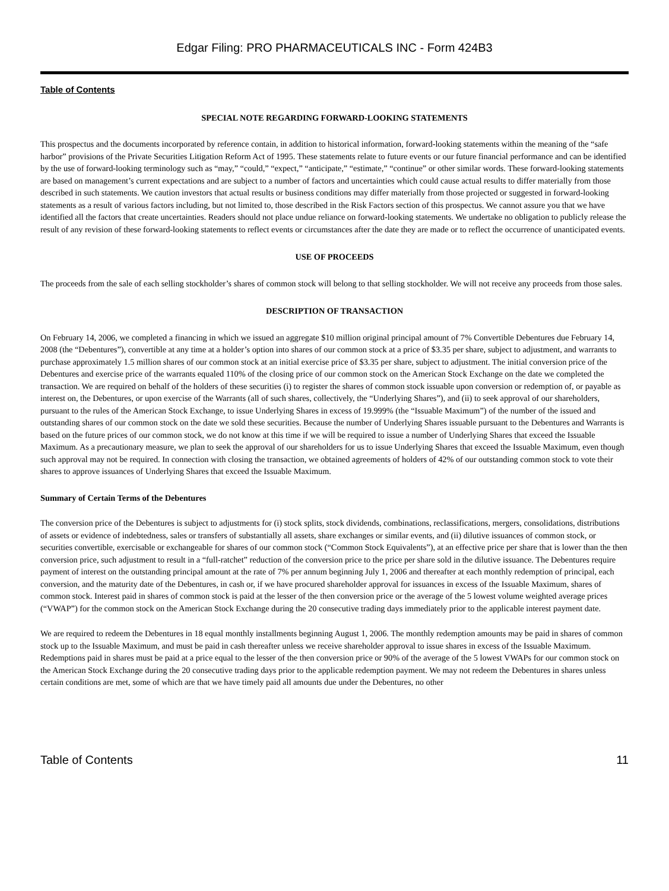Edgar Filing: PRO PHARMACEUTICALS INC - Form 424B3
Table of Contents
SPECIAL NOTE REGARDING FORWARD-LOOKING STATEMENTS
This prospectus and the documents incorporated by reference contain, in addition to historical information, forward-looking statements within the meaning of the “safe harbor” provisions of the Private Securities Litigation Reform Act of 1995. These statements relate to future events or our future financial performance and can be identified by the use of forward-looking terminology such as “may,” “could,” “expect,” “anticipate,” “estimate,” “continue” or other similar words. These forward-looking statements are based on management’s current expectations and are subject to a number of factors and uncertainties which could cause actual results to differ materially from those described in such statements. We caution investors that actual results or business conditions may differ materially from those projected or suggested in forward-looking statements as a result of various factors including, but not limited to, those described in the Risk Factors section of this prospectus. We cannot assure you that we have identified all the factors that create uncertainties. Readers should not place undue reliance on forward-looking statements. We undertake no obligation to publicly release the result of any revision of these forward-looking statements to reflect events or circumstances after the date they are made or to reflect the occurrence of unanticipated events.
USE OF PROCEEDS
The proceeds from the sale of each selling stockholder’s shares of common stock will belong to that selling stockholder. We will not receive any proceeds from those sales.
DESCRIPTION OF TRANSACTION
On February 14, 2006, we completed a financing in which we issued an aggregate $10 million original principal amount of 7% Convertible Debentures due February 14, 2008 (the “Debentures”), convertible at any time at a holder’s option into shares of our common stock at a price of $3.35 per share, subject to adjustment, and warrants to purchase approximately 1.5 million shares of our common stock at an initial exercise price of $3.35 per share, subject to adjustment. The initial conversion price of the Debentures and exercise price of the warrants equaled 110% of the closing price of our common stock on the American Stock Exchange on the date we completed the transaction. We are required on behalf of the holders of these securities (i) to register the shares of common stock issuable upon conversion or redemption of, or payable as interest on, the Debentures, or upon exercise of the Warrants (all of such shares, collectively, the “Underlying Shares”), and (ii) to seek approval of our shareholders, pursuant to the rules of the American Stock Exchange, to issue Underlying Shares in excess of 19.999% (the “Issuable Maximum”) of the number of the issued and outstanding shares of our common stock on the date we sold these securities. Because the number of Underlying Shares issuable pursuant to the Debentures and Warrants is based on the future prices of our common stock, we do not know at this time if we will be required to issue a number of Underlying Shares that exceed the Issuable Maximum. As a precautionary measure, we plan to seek the approval of our shareholders for us to issue Underlying Shares that exceed the Issuable Maximum, even though such approval may not be required. In connection with closing the transaction, we obtained agreements of holders of 42% of our outstanding common stock to vote their shares to approve issuances of Underlying Shares that exceed the Issuable Maximum.
Summary of Certain Terms of the Debentures
The conversion price of the Debentures is subject to adjustments for (i) stock splits, stock dividends, combinations, reclassifications, mergers, consolidations, distributions of assets or evidence of indebtedness, sales or transfers of substantially all assets, share exchanges or similar events, and (ii) dilutive issuances of common stock, or securities convertible, exercisable or exchangeable for shares of our common stock (“Common Stock Equivalents”), at an effective price per share that is lower than the then conversion price, such adjustment to result in a “full-ratchet” reduction of the conversion price to the price per share sold in the dilutive issuance. The Debentures require payment of interest on the outstanding principal amount at the rate of 7% per annum beginning July 1, 2006 and thereafter at each monthly redemption of principal, each conversion, and the maturity date of the Debentures, in cash or, if we have procured shareholder approval for issuances in excess of the Issuable Maximum, shares of common stock. Interest paid in shares of common stock is paid at the lesser of the then conversion price or the average of the 5 lowest volume weighted average prices (“VWAP”) for the common stock on the American Stock Exchange during the 20 consecutive trading days immediately prior to the applicable interest payment date.
We are required to redeem the Debentures in 18 equal monthly installments beginning August 1, 2006. The monthly redemption amounts may be paid in shares of common stock up to the Issuable Maximum, and must be paid in cash thereafter unless we receive shareholder approval to issue shares in excess of the Issuable Maximum. Redemptions paid in shares must be paid at a price equal to the lesser of the then conversion price or 90% of the average of the 5 lowest VWAPs for our common stock on the American Stock Exchange during the 20 consecutive trading days prior to the applicable redemption payment. We may not redeem the Debentures in shares unless certain conditions are met, some of which are that we have timely paid all amounts due under the Debentures, no other
Table of Contents 11